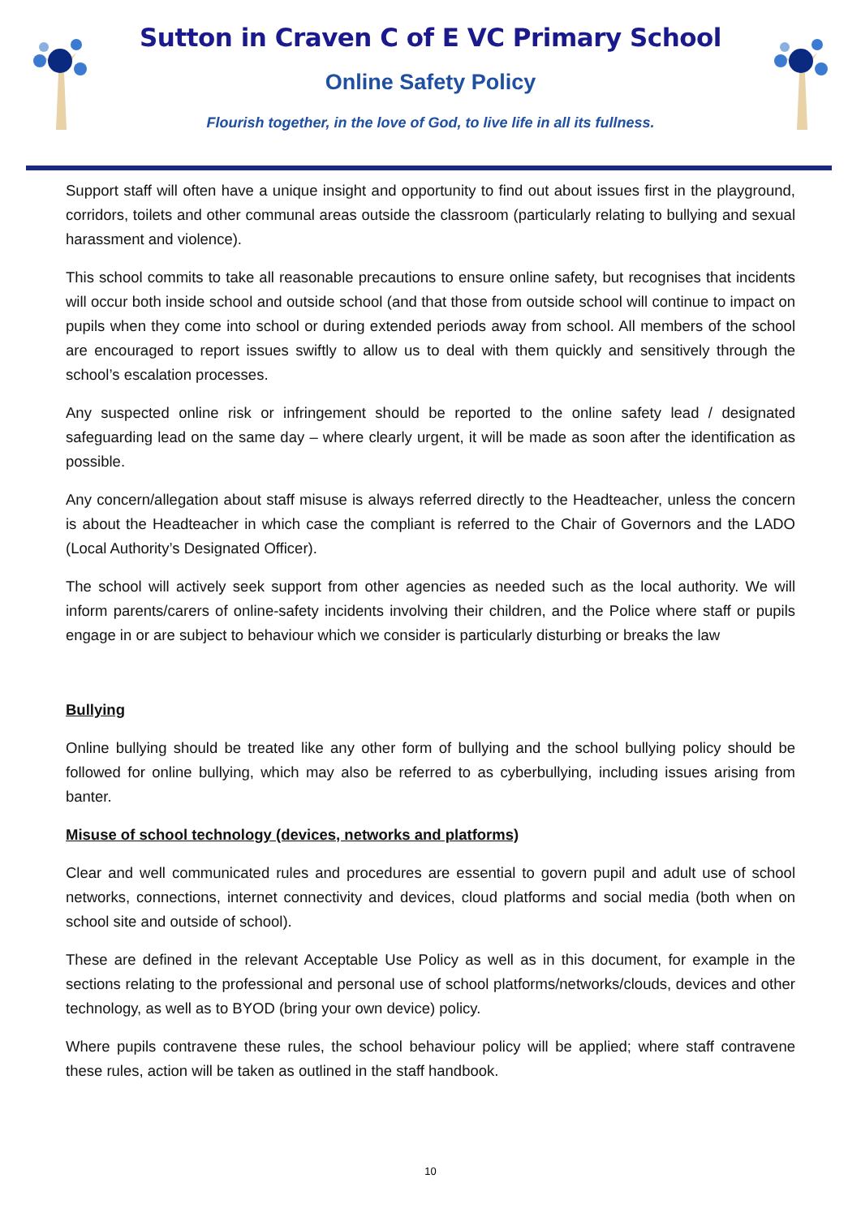Sutton in Craven C of E VC Primary School
Online Safety Policy
Flourish together, in the love of God, to live life in all its fullness.
Support staff will often have a unique insight and opportunity to find out about issues first in the playground, corridors, toilets and other communal areas outside the classroom (particularly relating to bullying and sexual harassment and violence).
This school commits to take all reasonable precautions to ensure online safety, but recognises that incidents will occur both inside school and outside school (and that those from outside school will continue to impact on pupils when they come into school or during extended periods away from school. All members of the school are encouraged to report issues swiftly to allow us to deal with them quickly and sensitively through the school’s escalation processes.
Any suspected online risk or infringement should be reported to the online safety lead / designated safeguarding lead on the same day – where clearly urgent, it will be made as soon after the identification as possible.
Any concern/allegation about staff misuse is always referred directly to the Headteacher, unless the concern is about the Headteacher in which case the compliant is referred to the Chair of Governors and the LADO (Local Authority’s Designated Officer).
The school will actively seek support from other agencies as needed such as the local authority. We will inform parents/carers of online-safety incidents involving their children, and the Police where staff or pupils engage in or are subject to behaviour which we consider is particularly disturbing or breaks the law
Bullying
Online bullying should be treated like any other form of bullying and the school bullying policy should be followed for online bullying, which may also be referred to as cyberbullying, including issues arising from banter.
Misuse of school technology (devices, networks and platforms)
Clear and well communicated rules and procedures are essential to govern pupil and adult use of school networks, connections, internet connectivity and devices, cloud platforms and social media (both when on school site and outside of school).
These are defined in the relevant Acceptable Use Policy as well as in this document, for example in the sections relating to the professional and personal use of school platforms/networks/clouds, devices and other technology, as well as to BYOD (bring your own device) policy.
Where pupils contravene these rules, the school behaviour policy will be applied; where staff contravene these rules, action will be taken as outlined in the staff handbook.
10